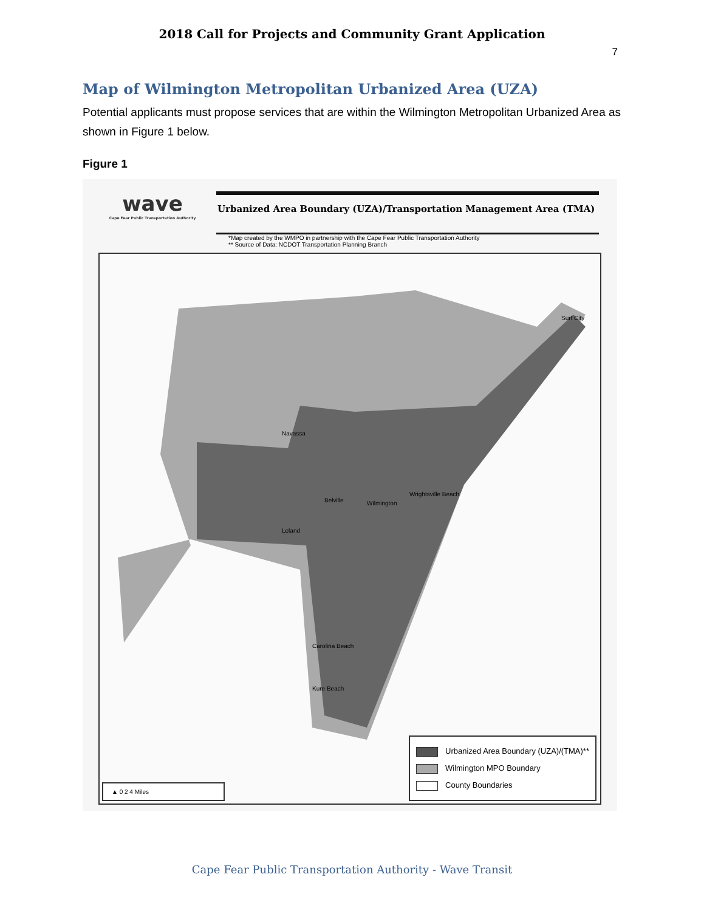2018 Call for Projects and Community Grant Application
7
Map of Wilmington Metropolitan Urbanized Area (UZA)
Potential applicants must propose services that are within the Wilmington Metropolitan Urbanized Area as shown in Figure 1 below.
Figure 1
wave
Cape Fear Public Transportation Authority
Urbanized Area Boundary (UZA)/Transportation Management Area (TMA)
*Map created by the WMPO in partnership with the Cape Fear Public Transportation Authority
** Source of Data: NCDOT Transportation Planning Branch
Navassa
Belville Wilmington
Leland
Wrightsville Beach
Surf City
Carolina Beach
Kure Beach
Urbanized Area Boundary (UZA)/(TMA)**
Wilmington MPO Boundary
County Boundaries
▲ 0 2 4 Miles
Cape Fear Public Transportation Authority - Wave Transit